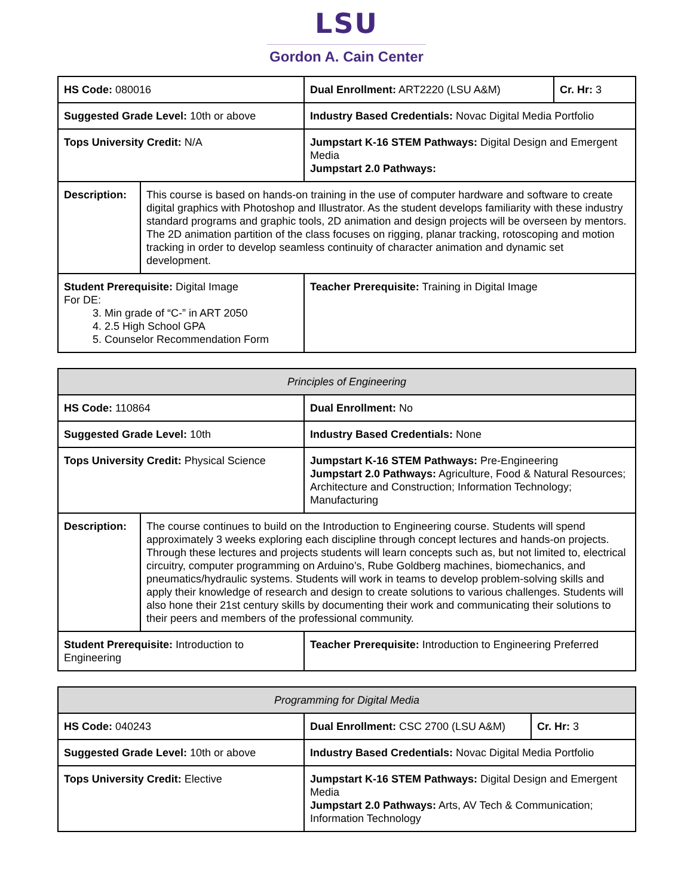LSU
Gordon A. Cain Center
| HS Code: 080016 | | Dual Enrollment: ART2220 (LSU A&M) | Cr. Hr: 3 |
| Suggested Grade Level: 10th or above | | Industry Based Credentials: Novac Digital Media Portfolio | |
| Tops University Credit: N/A | | Jumpstart K-16 STEM Pathways: Digital Design and Emergent Media Jumpstart 2.0 Pathways: | |
| Description: | This course is based on hands-on training in the use of computer hardware and software to create digital graphics with Photoshop and Illustrator. As the student develops familiarity with these industry standard programs and graphic tools, 2D animation and design projects will be overseen by mentors. The 2D animation partition of the class focuses on rigging, planar tracking, rotoscoping and motion tracking in order to develop seamless continuity of character animation and dynamic set development. | | |
| Student Prerequisite: Digital Image For DE: 3. Min grade of “C-” in ART 2050 4. 2.5 High School GPA 5. Counselor Recommendation Form | | Teacher Prerequisite: Training in Digital Image | |
| Principles of Engineering | | |
| --- | --- | --- |
| HS Code: 110864 | | Dual Enrollment: No |
| Suggested Grade Level: 10th | | Industry Based Credentials: None |
| Tops University Credit: Physical Science | | Jumpstart K-16 STEM Pathways: Pre-Engineering Jumpstart 2.0 Pathways: Agriculture, Food & Natural Resources; Architecture and Construction; Information Technology; Manufacturing |
| Description: | The course continues to build on the Introduction to Engineering course. Students will spend approximately 3 weeks exploring each discipline through concept lectures and hands-on projects. Through these lectures and projects students will learn concepts such as, but not limited to, electrical circuitry, computer programming on Arduino’s, Rube Goldberg machines, biomechanics, and pneumatics/hydraulic systems. Students will work in teams to develop problem-solving skills and apply their knowledge of research and design to create solutions to various challenges. Students will also hone their 21st century skills by documenting their work and communicating their solutions to their peers and members of the professional community. | |
| Student Prerequisite: Introduction to Engineering | | Teacher Prerequisite: Introduction to Engineering Preferred |
| Programming for Digital Media | | |
| --- | --- | --- |
| HS Code: 040243 | Dual Enrollment: CSC 2700 (LSU A&M) | Cr. Hr: 3 |
| Suggested Grade Level: 10th or above | Industry Based Credentials: Novac Digital Media Portfolio | |
| Tops University Credit: Elective | Jumpstart K-16 STEM Pathways: Digital Design and Emergent Media Jumpstart 2.0 Pathways: Arts, AV Tech & Communication; Information Technology | |